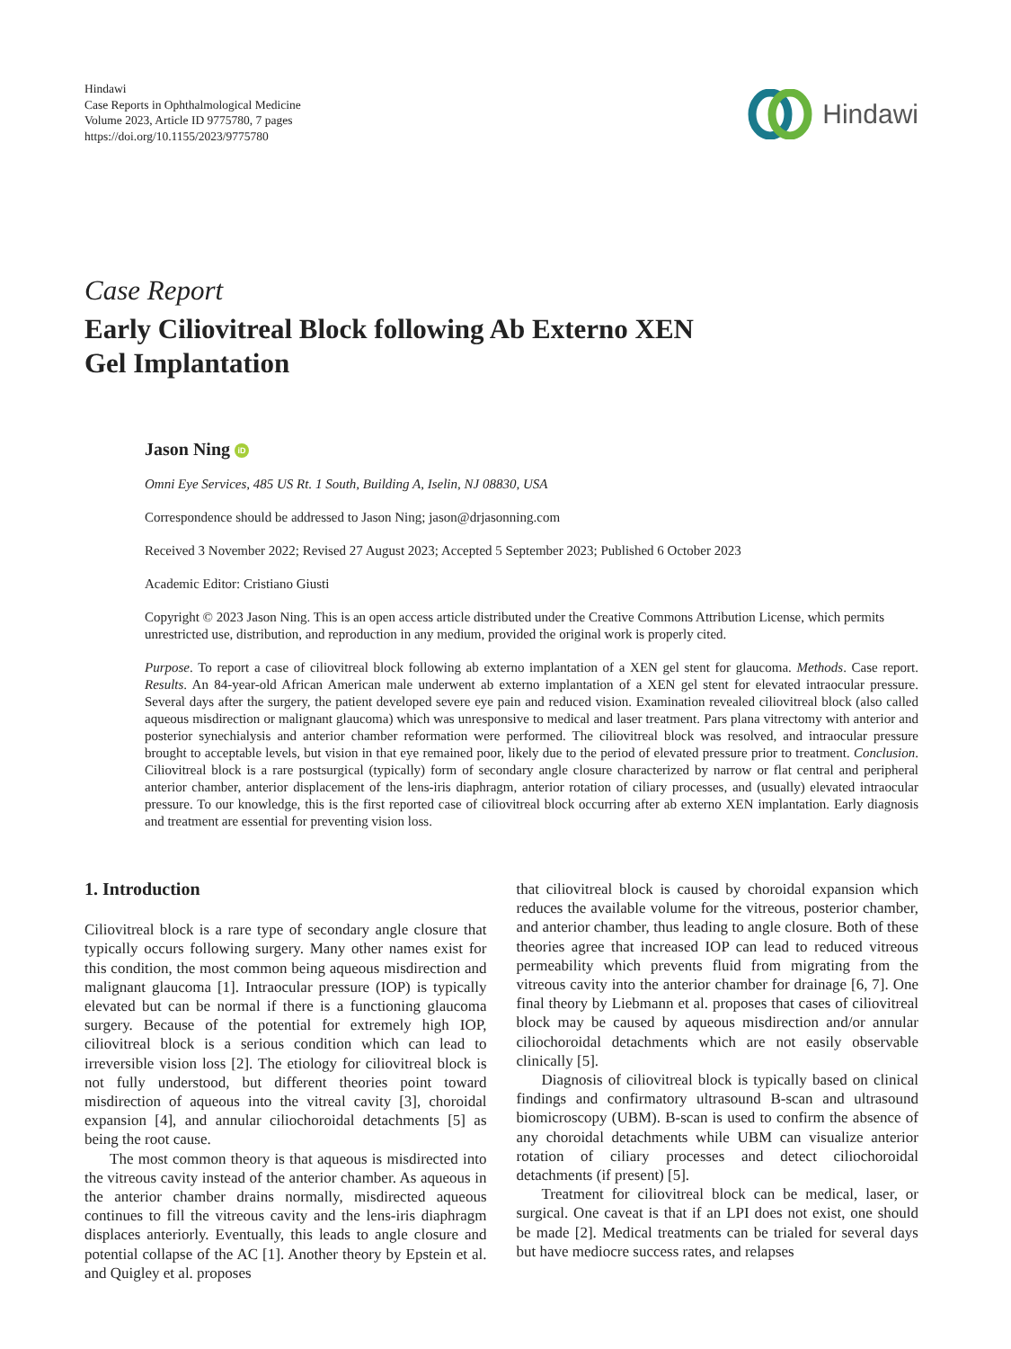Hindawi
Case Reports in Ophthalmological Medicine
Volume 2023, Article ID 9775780, 7 pages
https://doi.org/10.1155/2023/9775780
Hindawi
Case Report
Early Ciliovitreal Block following Ab Externo XEN
Gel Implantation
Jason Ning iD
Omni Eye Services, 485 US Rt. 1 South, Building A, Iselin, NJ 08830, USA
Correspondence should be addressed to Jason Ning; jason@drjasonning.com
Received 3 November 2022; Revised 27 August 2023; Accepted 5 September 2023; Published 6 October 2023
Academic Editor: Cristiano Giusti
Copyright © 2023 Jason Ning. This is an open access article distributed under the Creative Commons Attribution License, which permits unrestricted use, distribution, and reproduction in any medium, provided the original work is properly cited.
Purpose. To report a case of ciliovitreal block following ab externo implantation of a XEN gel stent for glaucoma. Methods. Case report. Results. An 84-year-old African American male underwent ab externo implantation of a XEN gel stent for elevated intraocular pressure. Several days after the surgery, the patient developed severe eye pain and reduced vision. Examination revealed ciliovitreal block (also called aqueous misdirection or malignant glaucoma) which was unresponsive to medical and laser treatment. Pars plana vitrectomy with anterior and posterior synechialysis and anterior chamber reformation were performed. The ciliovitreal block was resolved, and intraocular pressure brought to acceptable levels, but vision in that eye remained poor, likely due to the period of elevated pressure prior to treatment. Conclusion. Ciliovitreal block is a rare postsurgical (typically) form of secondary angle closure characterized by narrow or flat central and peripheral anterior chamber, anterior displacement of the lens-iris diaphragm, anterior rotation of ciliary processes, and (usually) elevated intraocular pressure. To our knowledge, this is the first reported case of ciliovitreal block occurring after ab externo XEN implantation. Early diagnosis and treatment are essential for preventing vision loss.
1. Introduction
Ciliovitreal block is a rare type of secondary angle closure that typically occurs following surgery. Many other names exist for this condition, the most common being aqueous misdirection and malignant glaucoma [1]. Intraocular pressure (IOP) is typically elevated but can be normal if there is a functioning glaucoma surgery. Because of the potential for extremely high IOP, ciliovitreal block is a serious condition which can lead to irreversible vision loss [2]. The etiology for ciliovitreal block is not fully understood, but different theories point toward misdirection of aqueous into the vitreal cavity [3], choroidal expansion [4], and annular ciliochoroidal detachments [5] as being the root cause.
The most common theory is that aqueous is misdirected into the vitreous cavity instead of the anterior chamber. As aqueous in the anterior chamber drains normally, misdirected aqueous continues to fill the vitreous cavity and the lens-iris diaphragm displaces anteriorly. Eventually, this leads to angle closure and potential collapse of the AC [1]. Another theory by Epstein et al. and Quigley et al. proposes
that ciliovitreal block is caused by choroidal expansion which reduces the available volume for the vitreous, posterior chamber, and anterior chamber, thus leading to angle closure. Both of these theories agree that increased IOP can lead to reduced vitreous permeability which prevents fluid from migrating from the vitreous cavity into the anterior chamber for drainage [6, 7]. One final theory by Liebmann et al. proposes that cases of ciliovitreal block may be caused by aqueous misdirection and/or annular ciliochoroidal detachments which are not easily observable clinically [5].
Diagnosis of ciliovitreal block is typically based on clinical findings and confirmatory ultrasound B-scan and ultrasound biomicroscopy (UBM). B-scan is used to confirm the absence of any choroidal detachments while UBM can visualize anterior rotation of ciliary processes and detect ciliochoroidal detachments (if present) [5].
Treatment for ciliovitreal block can be medical, laser, or surgical. One caveat is that if an LPI does not exist, one should be made [2]. Medical treatments can be trialed for several days but have mediocre success rates, and relapses